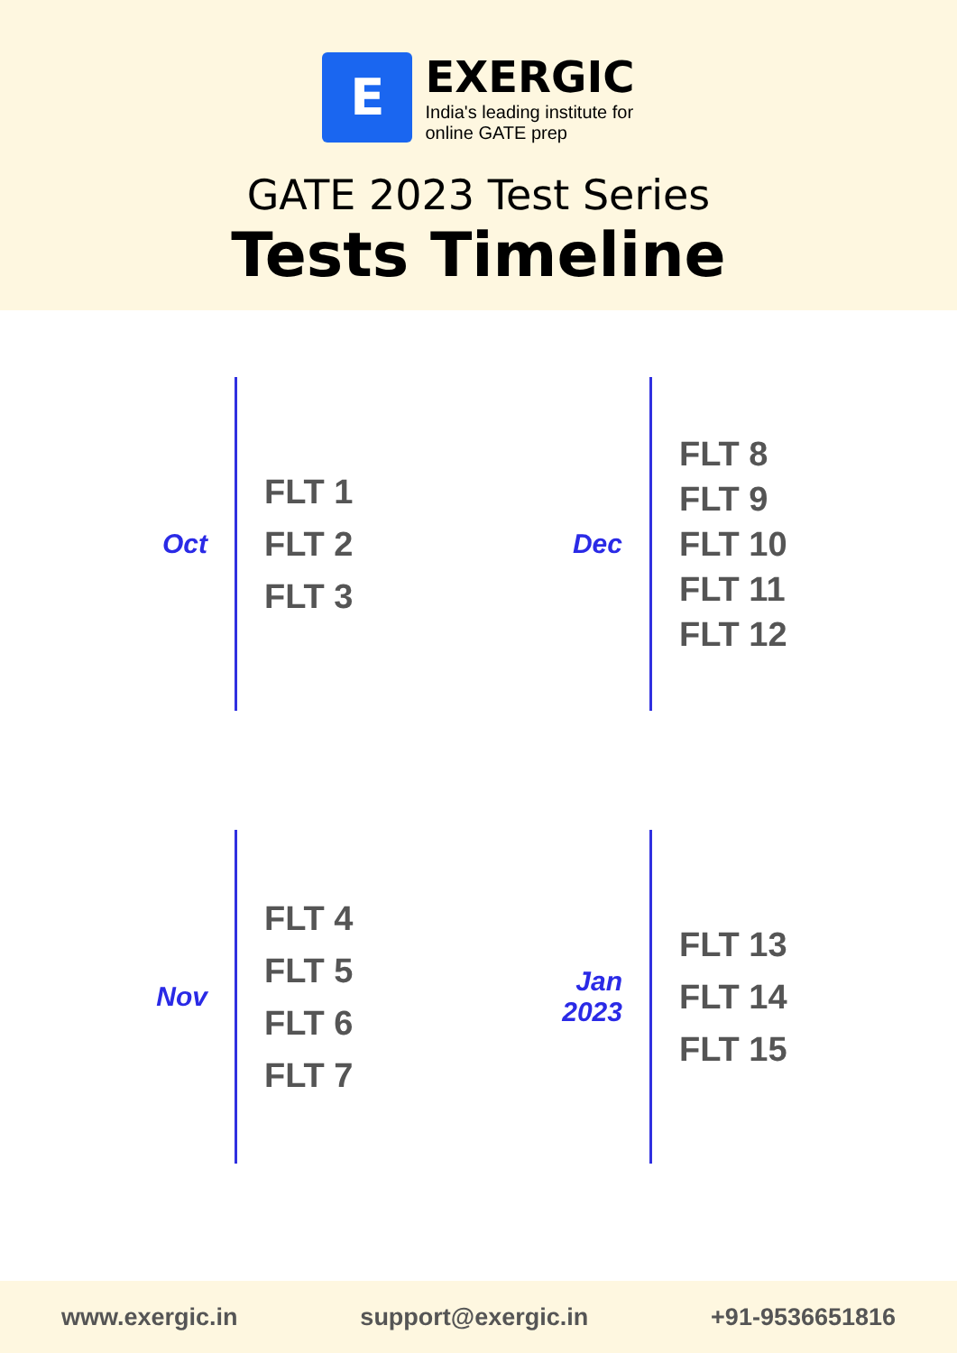E
EXERGIC
India's leading institute for
online GATE prep
GATE 2023 Test Series
Tests Timeline
Oct
FLT 1
FLT 2
FLT 3
Dec
FLT 8
FLT 9
FLT 10
FLT 11
FLT 12
Nov
FLT 4
FLT 5
FLT 6
FLT 7
Jan
2023
FLT 13
FLT 14
FLT 15
www.exergic.in support@exergic.in +91-9536651816